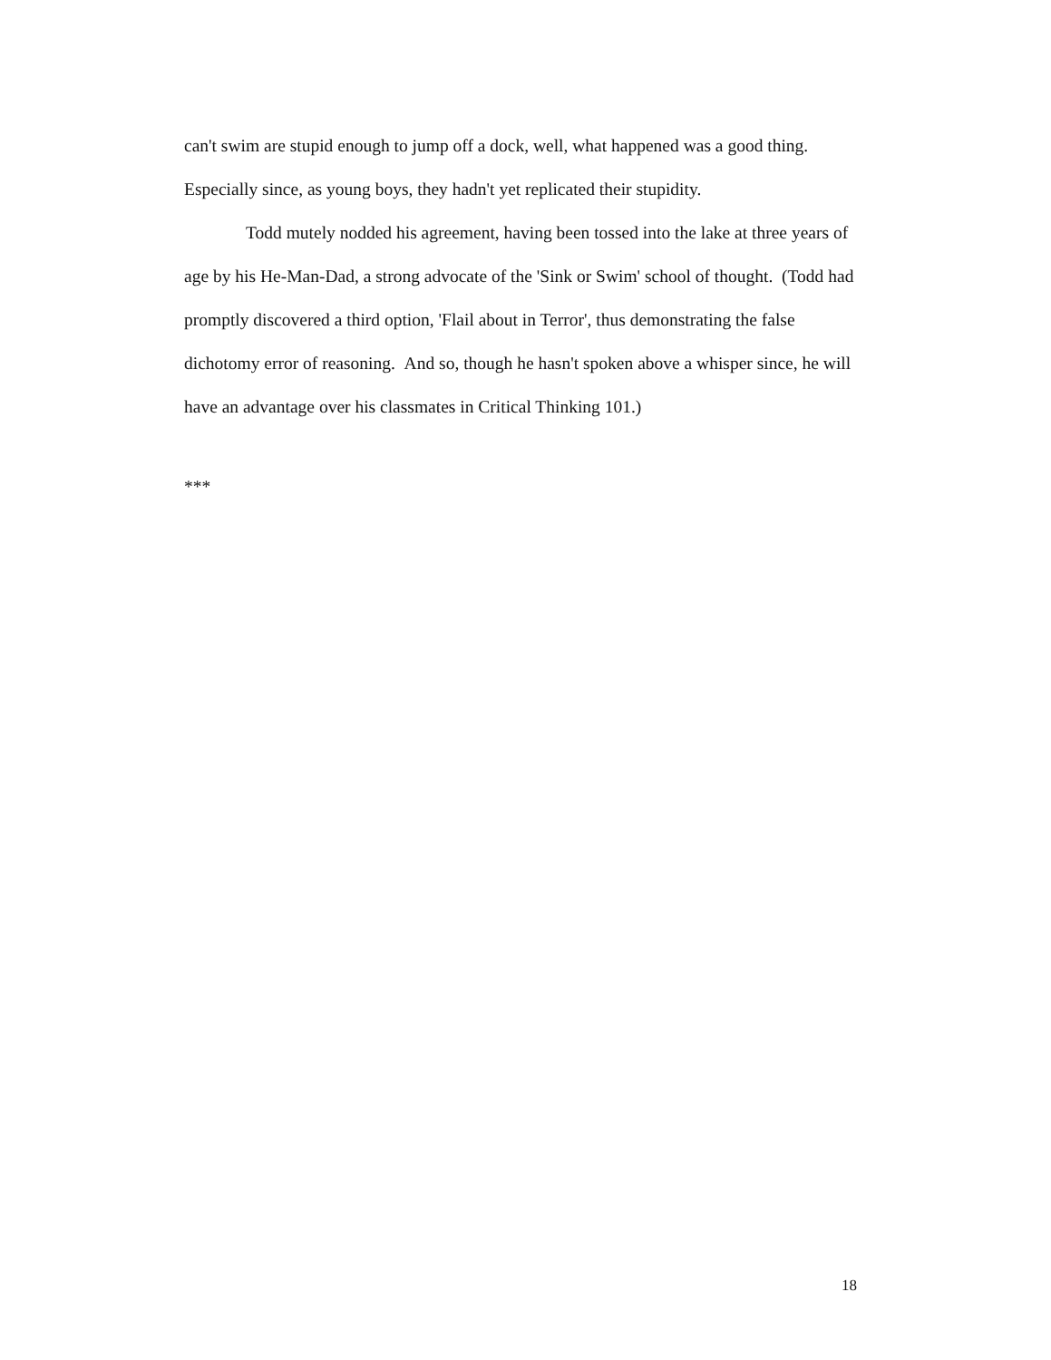can't swim are stupid enough to jump off a dock, well, what happened was a good thing. Especially since, as young boys, they hadn't yet replicated their stupidity.
Todd mutely nodded his agreement, having been tossed into the lake at three years of age by his He-Man-Dad, a strong advocate of the 'Sink or Swim' school of thought. (Todd had promptly discovered a third option, 'Flail about in Terror', thus demonstrating the false dichotomy error of reasoning. And so, though he hasn't spoken above a whisper since, he will have an advantage over his classmates in Critical Thinking 101.)
***
18